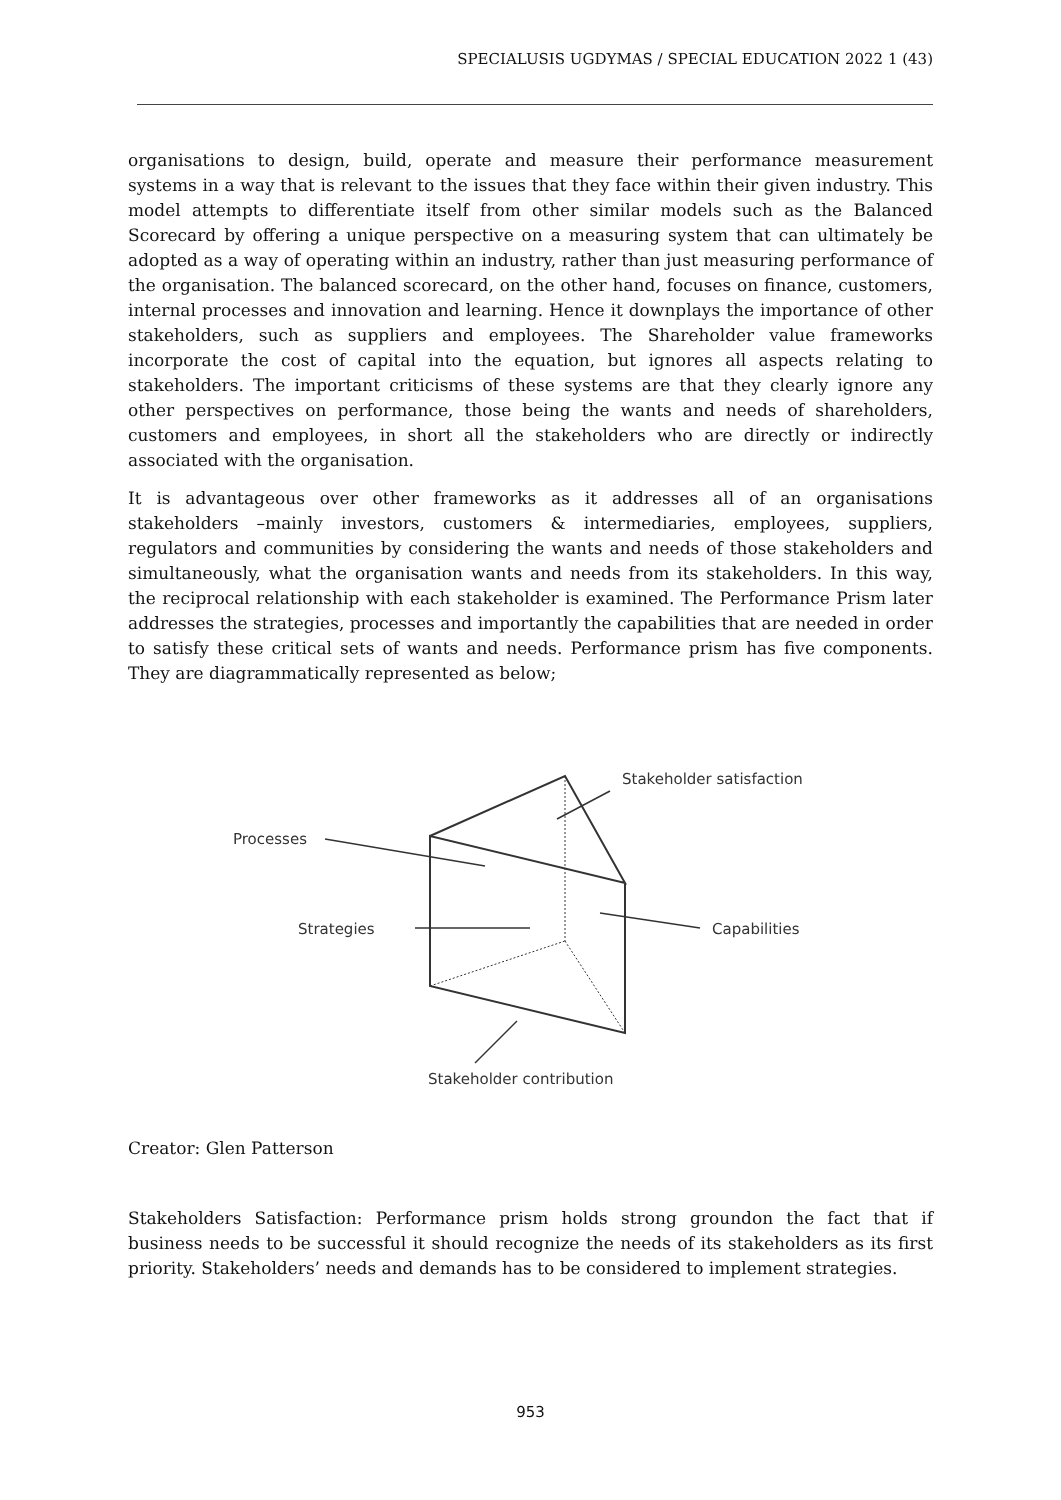SPECIALUSIS UGDYMAS / SPECIAL EDUCATION 2022 1 (43)
organisations to design, build, operate and measure their performance measurement systems in a way that is relevant to the issues that they face within their given industry. This model attempts to differentiate itself from other similar models such as the Balanced Scorecard by offering a unique perspective on a measuring system that can ultimately be adopted as a way of operating within an industry, rather than just measuring performance of the organisation. The balanced scorecard, on the other hand, focuses on finance, customers, internal processes and innovation and learning. Hence it downplays the importance of other stakeholders, such as suppliers and employees. The Shareholder value frameworks incorporate the cost of capital into the equation, but ignores all aspects relating to stakeholders. The important criticisms of these systems are that they clearly ignore any other perspectives on performance, those being the wants and needs of shareholders, customers and employees, in short all the stakeholders who are directly or indirectly associated with the organisation.
It is advantageous over other frameworks as it addresses all of an organisations stakeholders –mainly investors, customers & intermediaries, employees, suppliers, regulators and communities by considering the wants and needs of those stakeholders and simultaneously, what the organisation wants and needs from its stakeholders. In this way, the reciprocal relationship with each stakeholder is examined. The Performance Prism later addresses the strategies, processes and importantly the capabilities that are needed in order to satisfy these critical sets of wants and needs. Performance prism has five components. They are diagrammatically represented as below;
Processes
Strategies
Capabilities
Stakeholder satisfaction
Stakeholder contribution
Creator: Glen Patterson
Stakeholders Satisfaction: Performance prism holds strong groundon the fact that if business needs to be successful it should recognize the needs of its stakeholders as its first priority. Stakeholders’ needs and demands has to be considered to implement strategies.
953